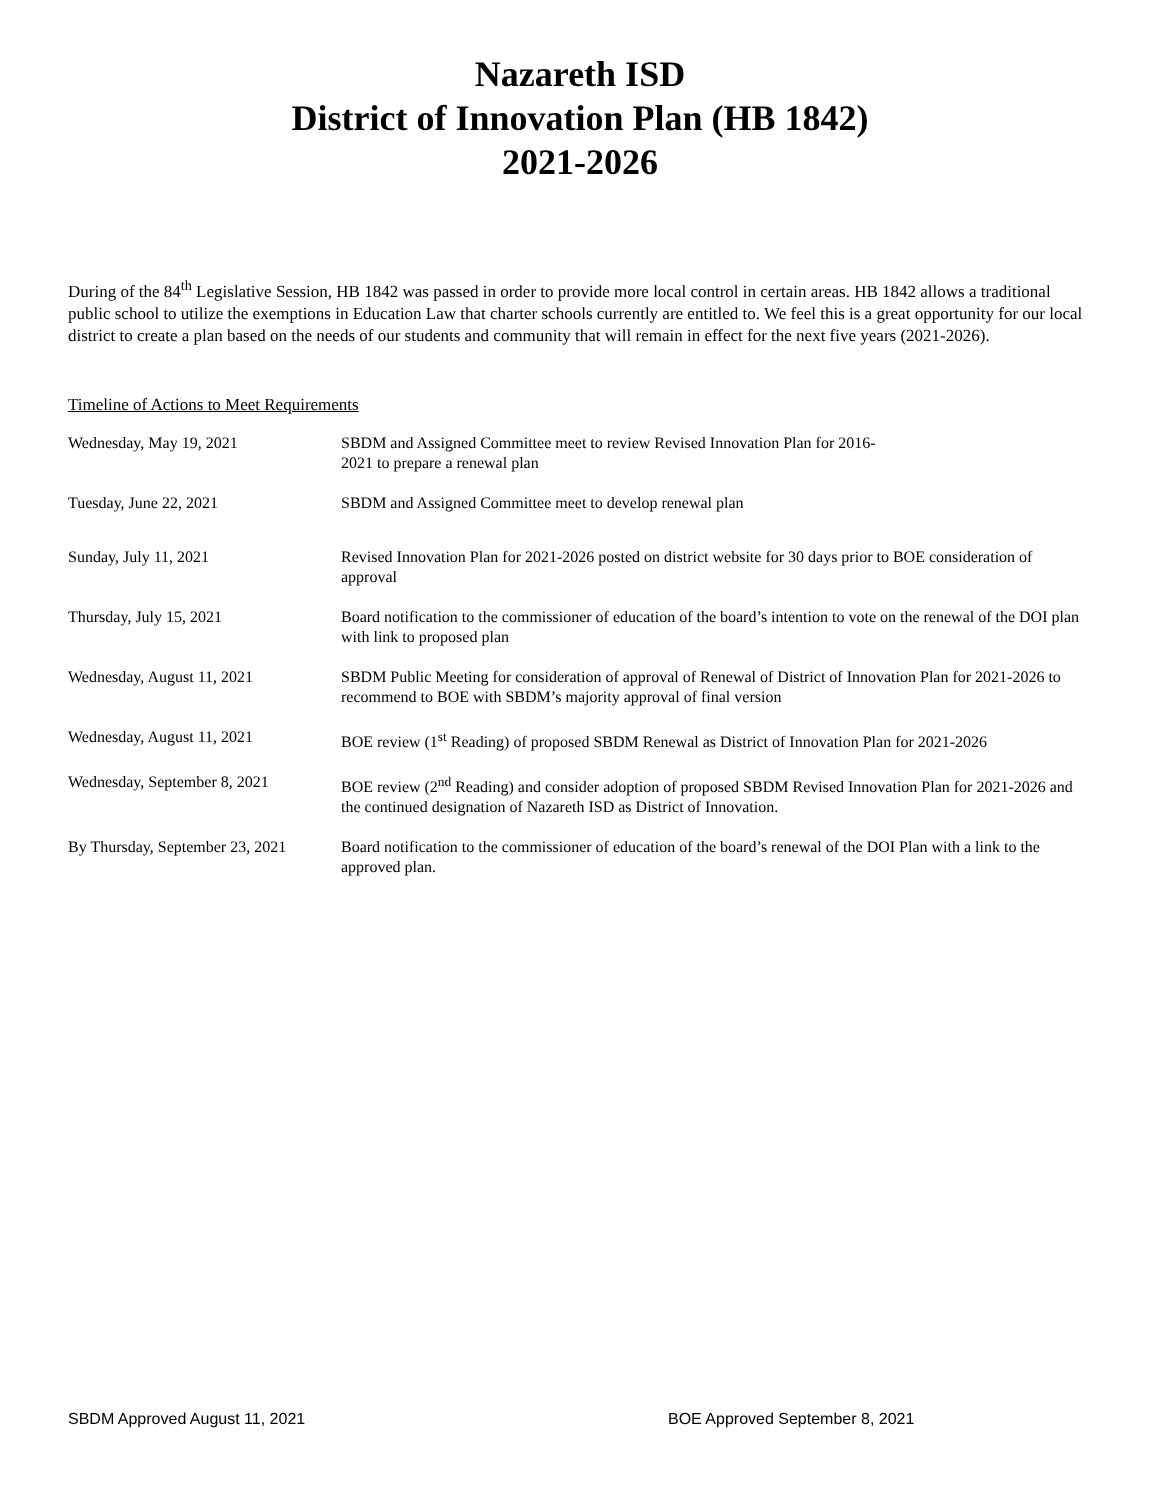Nazareth ISD
District of Innovation Plan (HB 1842)
2021-2026
During of the 84<sup>th</sup> Legislative Session, HB 1842 was passed in order to provide more local control in certain areas. HB 1842 allows a traditional public school to utilize the exemptions in Education Law that charter schools currently are entitled to. We feel this is a great opportunity for our local district to create a plan based on the needs of our students and community that will remain in effect for the next five years (2021-2026).
Timeline of Actions to Meet Requirements
| Wednesday, May 19, 2021 | SBDM and Assigned Committee meet to review Revised Innovation Plan for 2016- 2021 to prepare a renewal plan |
| Tuesday, June 22, 2021 | SBDM and Assigned Committee meet to develop renewal plan |
| Sunday, July 11, 2021 | Revised Innovation Plan for 2021-2026 posted on district website for 30 days prior to BOE consideration of approval |
| Thursday, July 15, 2021 | Board notification to the commissioner of education of the board’s intention to vote on the renewal of the DOI plan with link to proposed plan |
| Wednesday, August 11, 2021 | SBDM Public Meeting for consideration of approval of Renewal of District of Innovation Plan for 2021-2026 to recommend to BOE with SBDM’s majority approval of final version |
| Wednesday, August 11, 2021 | BOE review (1<sup>st</sup> Reading) of proposed SBDM Renewal as District of Innovation Plan for 2021-2026 |
| Wednesday, September 8, 2021 | BOE review (2<sup>nd</sup> Reading) and consider adoption of proposed SBDM Revised Innovation Plan for 2021-2026 and the continued designation of Nazareth ISD as District of Innovation. |
| By Thursday, September 23, 2021 | Board notification to the commissioner of education of the board’s renewal of the DOI Plan with a link to the approved plan. |
SBDM Approved August 11, 2021 BOE Approved September 8, 2021